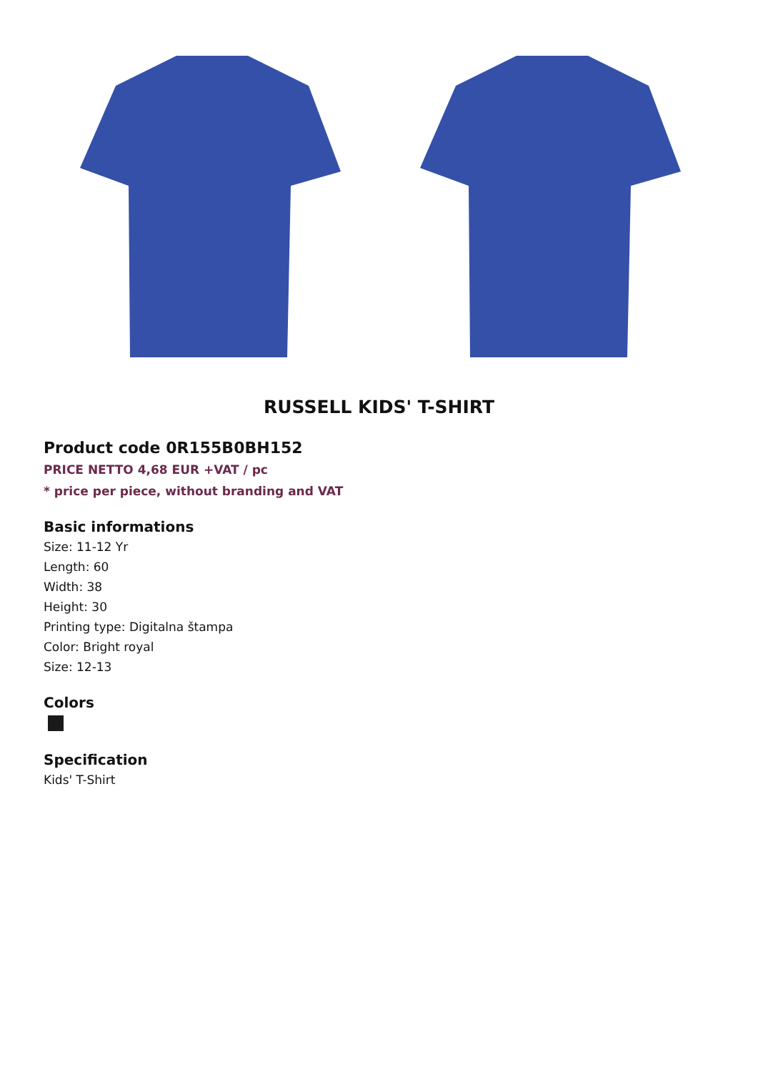RUSSELL KIDS' T-SHIRT
Product code 0R155B0BH152
PRICE NETTO 4,68 EUR +VAT / pc
* price per piece, without branding and VAT
Basic informations
Size: 11-12 Yr
Length: 60
Width: 38
Height: 30
Printing type: Digitalna štampa
Color: Bright royal
Size: 12-13
Colors
Specification
Kids' T-Shirt